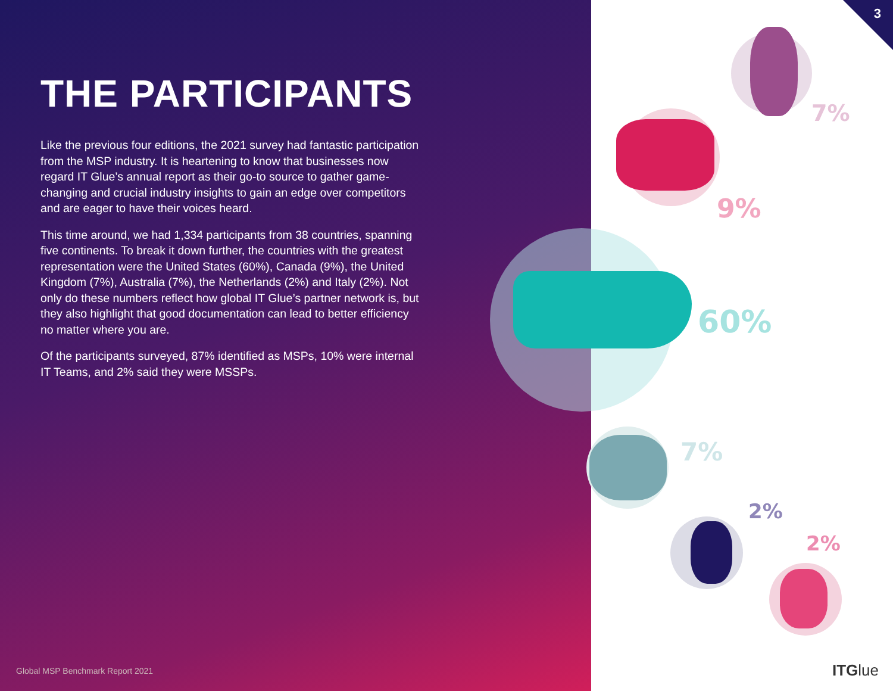3
THE PARTICIPANTS
Like the previous four editions, the 2021 survey had fantastic participation from the MSP industry. It is heartening to know that businesses now regard IT Glue’s annual report as their go-to source to gather game-changing and crucial industry insights to gain an edge over competitors and are eager to have their voices heard.
This time around, we had 1,334 participants from 38 countries, spanning five continents. To break it down further, the countries with the greatest representation were the United States (60%), Canada (9%), the United Kingdom (7%), Australia (7%), the Netherlands (2%) and Italy (2%). Not only do these numbers reflect how global IT Glue’s partner network is, but they also highlight that good documentation can lead to better efficiency no matter where you are.
Of the participants surveyed, 87% identified as MSPs, 10% were internal IT Teams, and 2% said they were MSSPs.
7%
9%
60%
7%
2%
2%
Global MSP Benchmark Report 2021
ITGlue